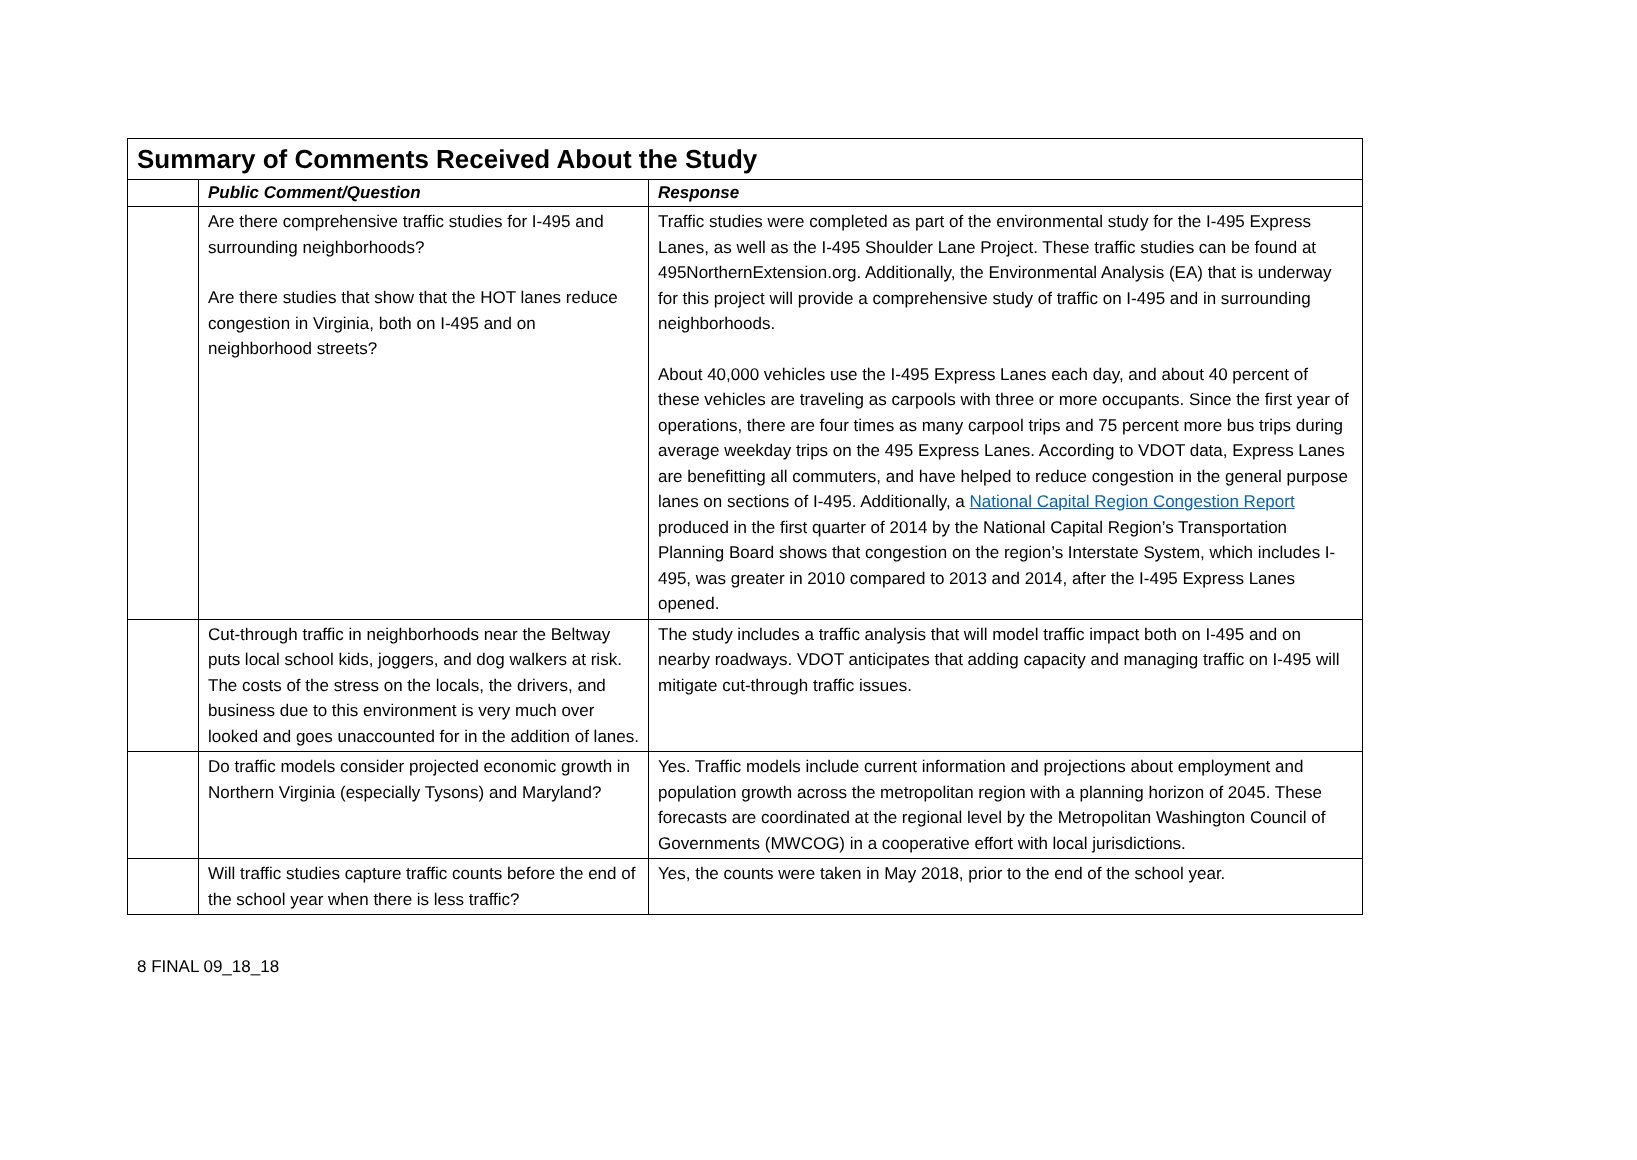| Summary of Comments Received About the Study | | |
| --- | --- | --- |
| | Public Comment/Question | Response |
| | Are there comprehensive traffic studies for I-495 and surrounding neighborhoods? Are there studies that show that the HOT lanes reduce congestion in Virginia, both on I-495 and on neighborhood streets? | Traffic studies were completed as part of the environmental study for the I-495 Express Lanes, as well as the I-495 Shoulder Lane Project. These traffic studies can be found at 495NorthernExtension.org. Additionally, the Environmental Analysis (EA) that is underway for this project will provide a comprehensive study of traffic on I-495 and in surrounding neighborhoods. About 40,000 vehicles use the I-495 Express Lanes each day, and about 40 percent of these vehicles are traveling as carpools with three or more occupants. Since the first year of operations, there are four times as many carpool trips and 75 percent more bus trips during average weekday trips on the 495 Express Lanes. According to VDOT data, Express Lanes are benefitting all commuters, and have helped to reduce congestion in the general purpose lanes on sections of I-495. Additionally, a National Capital Region Congestion Report produced in the first quarter of 2014 by the National Capital Region’s Transportation Planning Board shows that congestion on the region’s Interstate System, which includes I-495, was greater in 2010 compared to 2013 and 2014, after the I-495 Express Lanes opened. |
| | Cut-through traffic in neighborhoods near the Beltway puts local school kids, joggers, and dog walkers at risk. The costs of the stress on the locals, the drivers, and business due to this environment is very much over looked and goes unaccounted for in the addition of lanes. | The study includes a traffic analysis that will model traffic impact both on I-495 and on nearby roadways. VDOT anticipates that adding capacity and managing traffic on I-495 will mitigate cut-through traffic issues. |
| | Do traffic models consider projected economic growth in Northern Virginia (especially Tysons) and Maryland? | Yes. Traffic models include current information and projections about employment and population growth across the metropolitan region with a planning horizon of 2045. These forecasts are coordinated at the regional level by the Metropolitan Washington Council of Governments (MWCOG) in a cooperative effort with local jurisdictions. |
| | Will traffic studies capture traffic counts before the end of the school year when there is less traffic? | Yes, the counts were taken in May 2018, prior to the end of the school year. |
8 FINAL 09_18_18